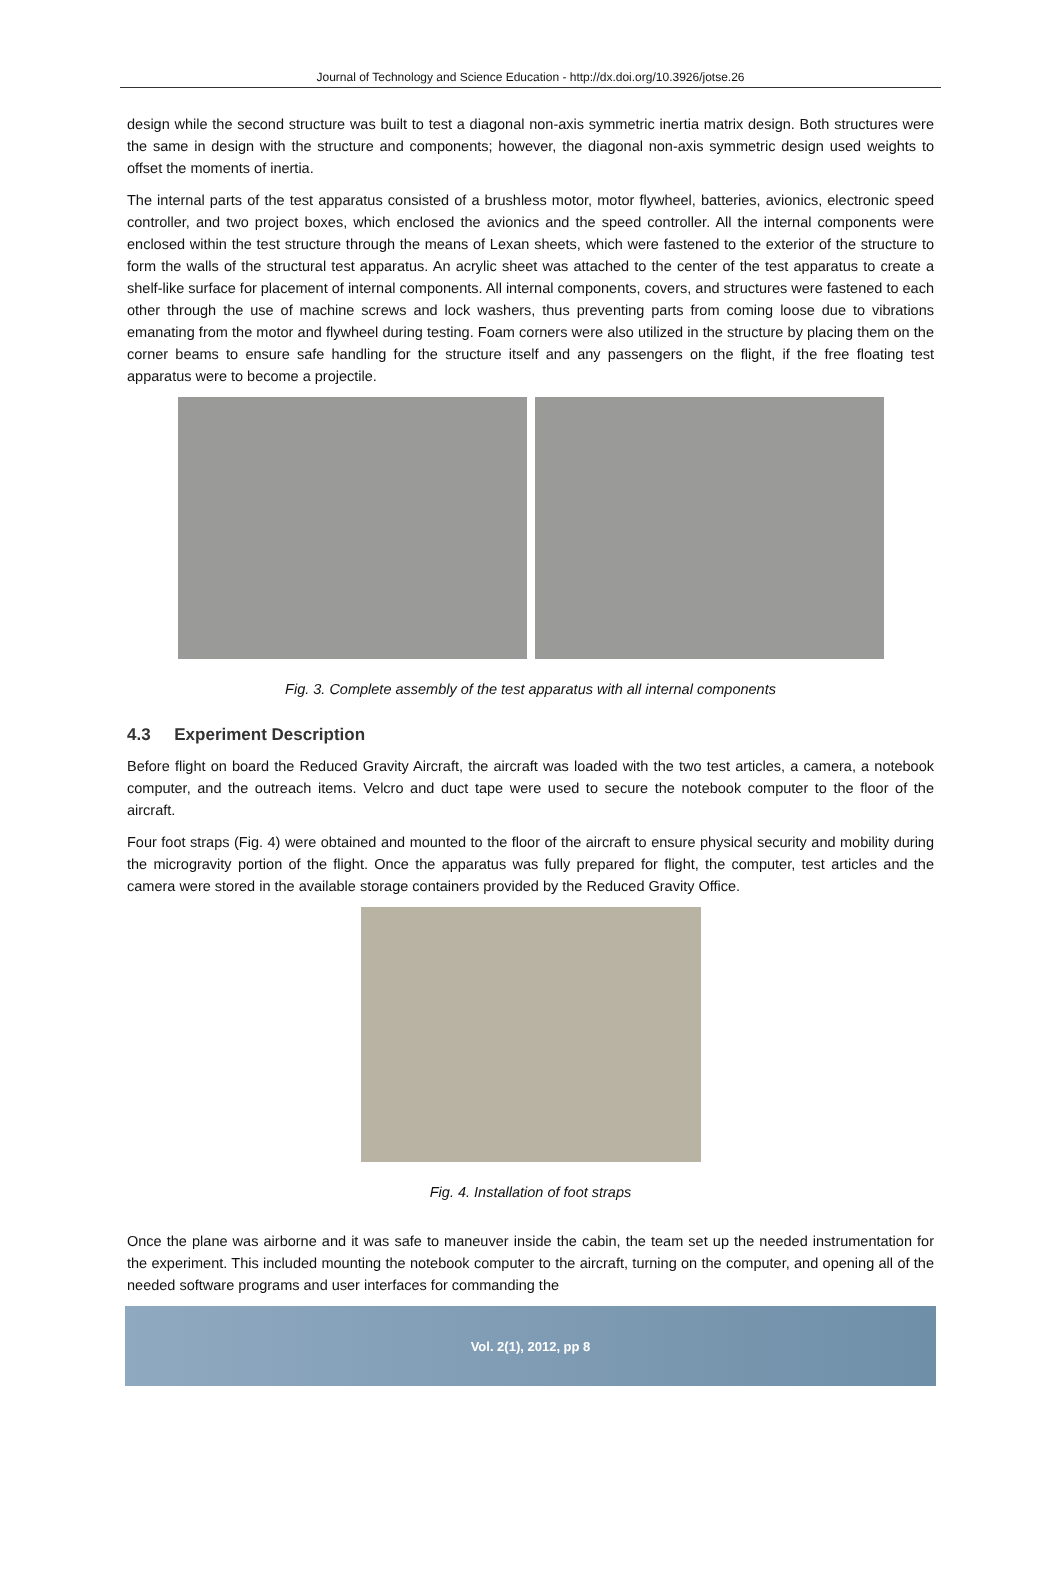Journal of Technology and Science Education - http://dx.doi.org/10.3926/jotse.26
design while the second structure was built to test a diagonal non-axis symmetric inertia matrix design. Both structures were the same in design with the structure and components; however, the diagonal non-axis symmetric design used weights to offset the moments of inertia.
The internal parts of the test apparatus consisted of a brushless motor, motor flywheel, batteries, avionics, electronic speed controller, and two project boxes, which enclosed the avionics and the speed controller. All the internal components were enclosed within the test structure through the means of Lexan sheets, which were fastened to the exterior of the structure to form the walls of the structural test apparatus. An acrylic sheet was attached to the center of the test apparatus to create a shelf-like surface for placement of internal components. All internal components, covers, and structures were fastened to each other through the use of machine screws and lock washers, thus preventing parts from coming loose due to vibrations emanating from the motor and flywheel during testing. Foam corners were also utilized in the structure by placing them on the corner beams to ensure safe handling for the structure itself and any passengers on the flight, if the free floating test apparatus were to become a projectile.
Fig. 3. Complete assembly of the test apparatus with all internal components
4.3 Experiment Description
Before flight on board the Reduced Gravity Aircraft, the aircraft was loaded with the two test articles, a camera, a notebook computer, and the outreach items. Velcro and duct tape were used to secure the notebook computer to the floor of the aircraft.
Four foot straps (Fig. 4) were obtained and mounted to the floor of the aircraft to ensure physical security and mobility during the microgravity portion of the flight. Once the apparatus was fully prepared for flight, the computer, test articles and the camera were stored in the available storage containers provided by the Reduced Gravity Office.
Fig. 4. Installation of foot straps
Once the plane was airborne and it was safe to maneuver inside the cabin, the team set up the needed instrumentation for the experiment. This included mounting the notebook computer to the aircraft, turning on the computer, and opening all of the needed software programs and user interfaces for commanding the
Vol. 2(1), 2012, pp 8